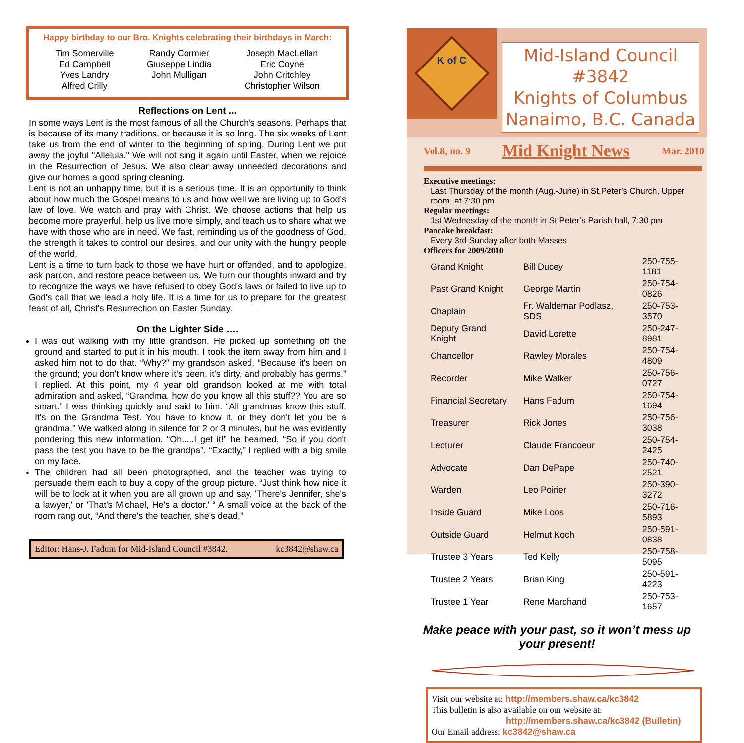Happy birthday to our Bro. Knights celebrating their birthdays in March:
Tim Somerville
Ed Campbell
Yves Landry
Alfred Crilly
Randy Cormier
Giuseppe Lindia
John Mulligan
Joseph MacLellan
Eric Coyne
John Critchley
Christopher Wilson
Reflections on Lent ...
In some ways Lent is the most famous of all the Church's seasons. Perhaps that is because of its many traditions, or because it is so long. The six weeks of Lent take us from the end of winter to the beginning of spring. During Lent we put away the joyful "Alleluia." We will not sing it again until Easter, when we rejoice in the Resurrection of Jesus. We also clear away unneeded decorations and give our homes a good spring cleaning.
Lent is not an unhappy time, but it is a serious time. It is an opportunity to think about how much the Gospel means to us and how well we are living up to God's law of love. We watch and pray with Christ. We choose actions that help us become more prayerful, help us live more simply, and teach us to share what we have with those who are in need. We fast, reminding us of the goodness of God, the strength it takes to control our desires, and our unity with the hungry people of the world.
Lent is a time to turn back to those we have hurt or offended, and to apologize, ask pardon, and restore peace between us. We turn our thoughts inward and try to recognize the ways we have refused to obey God's laws or failed to live up to God's call that we lead a holy life. It is a time for us to prepare for the greatest feast of all, Christ's Resurrection on Easter Sunday.
On the Lighter Side ….
I was out walking with my little grandson. He picked up something off the ground and started to put it in his mouth. I took the item away from him and I asked him not to do that. “Why?” my grandson asked. “Because it's been on the ground; you don't know where it's been, it's dirty, and probably has germs,” I replied. At this point, my 4 year old grandson looked at me with total admiration and asked, “Grandma, how do you know all this stuff?? You are so smart.” I was thinking quickly and said to him. “All grandmas know this stuff. It's on the Grandma Test. You have to know it, or they don't let you be a grandma." We walked along in silence for 2 or 3 minutes, but he was evidently pondering this new information. “Oh.....I get it!” he beamed, “So if you don't pass the test you have to be the grandpa". “Exactly,” I replied with a big smile on my face.
The children had all been photographed, and the teacher was trying to persuade them each to buy a copy of the group picture. “Just think how nice it will be to look at it when you are all grown up and say, 'There's Jennifer, she's a lawyer,' or 'That's Michael, He's a doctor.' “ A small voice at the back of the room rang out, “And there's the teacher, she's dead.”
Editor: Hans-J. Fadum for Mid-Island Council #3842. kc3842@shaw.ca
K of C
Mid-Island Council #3842
Knights of Columbus
Nanaimo, B.C. Canada
Vol.8, no. 9 Mid Knight News Mar. 2010
Executive meetings:
Last Thursday of the month (Aug.-June) in St.Peter’s Church, Upper room, at 7:30 pm
Regular meetings:
1st Wednesday of the month in St.Peter’s Parish hall, 7:30 pm
Pancake breakfast:
Every 3rd Sunday after both Masses
Officers for 2009/2010
| Grand Knight | Bill Ducey | 250-755-1181 |
| Past Grand Knight | George Martin | 250-754-0826 |
| Chaplain | Fr. Waldemar Podlasz, SDS | 250-753-3570 |
| Deputy Grand Knight | David Lorette | 250-247-8981 |
| Chancellor | Rawley Morales | 250-754-4809 |
| Recorder | Mike Walker | 250-756-0727 |
| Financial Secretary | Hans Fadum | 250-754-1694 |
| Treasurer | Rick Jones | 250-756-3038 |
| Lecturer | Claude Francoeur | 250-754-2425 |
| Advocate | Dan DePape | 250-740-2521 |
| Warden | Leo Poirier | 250-390-3272 |
| Inside Guard | Mike Loos | 250-716-5893 |
| Outside Guard | Helmut Koch | 250-591-0838 |
| Trustee 3 Years | Ted Kelly | 250-758-5095 |
| Trustee 2 Years | Brian King | 250-591-4223 |
| Trustee 1 Year | Rene Marchand | 250-753-1657 |
Make peace with your past, so it won’t mess up your present!
Visit our website at: http://members.shaw.ca/kc3842
This bulletin is also available on our website at:
http://members.shaw.ca/kc3842 (Bulletin)
Our Email address: kc3842@shaw.ca